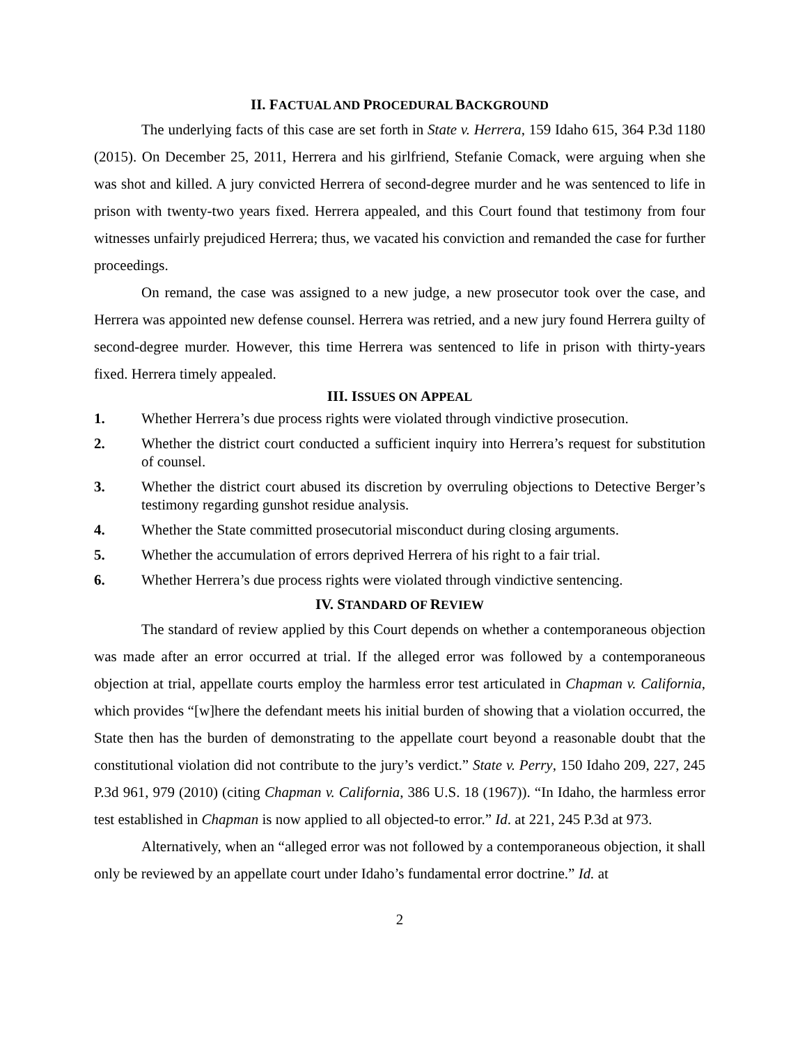II. FACTUAL AND PROCEDURAL BACKGROUND
The underlying facts of this case are set forth in State v. Herrera, 159 Idaho 615, 364 P.3d 1180 (2015). On December 25, 2011, Herrera and his girlfriend, Stefanie Comack, were arguing when she was shot and killed. A jury convicted Herrera of second-degree murder and he was sentenced to life in prison with twenty-two years fixed. Herrera appealed, and this Court found that testimony from four witnesses unfairly prejudiced Herrera; thus, we vacated his conviction and remanded the case for further proceedings.
On remand, the case was assigned to a new judge, a new prosecutor took over the case, and Herrera was appointed new defense counsel. Herrera was retried, and a new jury found Herrera guilty of second-degree murder. However, this time Herrera was sentenced to life in prison with thirty-years fixed. Herrera timely appealed.
III. ISSUES ON APPEAL
1. Whether Herrera’s due process rights were violated through vindictive prosecution.
2. Whether the district court conducted a sufficient inquiry into Herrera’s request for substitution of counsel.
3. Whether the district court abused its discretion by overruling objections to Detective Berger’s testimony regarding gunshot residue analysis.
4. Whether the State committed prosecutorial misconduct during closing arguments.
5. Whether the accumulation of errors deprived Herrera of his right to a fair trial.
6. Whether Herrera’s due process rights were violated through vindictive sentencing.
IV. STANDARD OF REVIEW
The standard of review applied by this Court depends on whether a contemporaneous objection was made after an error occurred at trial. If the alleged error was followed by a contemporaneous objection at trial, appellate courts employ the harmless error test articulated in Chapman v. California, which provides “[w]here the defendant meets his initial burden of showing that a violation occurred, the State then has the burden of demonstrating to the appellate court beyond a reasonable doubt that the constitutional violation did not contribute to the jury’s verdict.” State v. Perry, 150 Idaho 209, 227, 245 P.3d 961, 979 (2010) (citing Chapman v. California, 386 U.S. 18 (1967)). “In Idaho, the harmless error test established in Chapman is now applied to all objected-to error.” Id. at 221, 245 P.3d at 973.
Alternatively, when an “alleged error was not followed by a contemporaneous objection, it shall only be reviewed by an appellate court under Idaho’s fundamental error doctrine.” Id. at
2